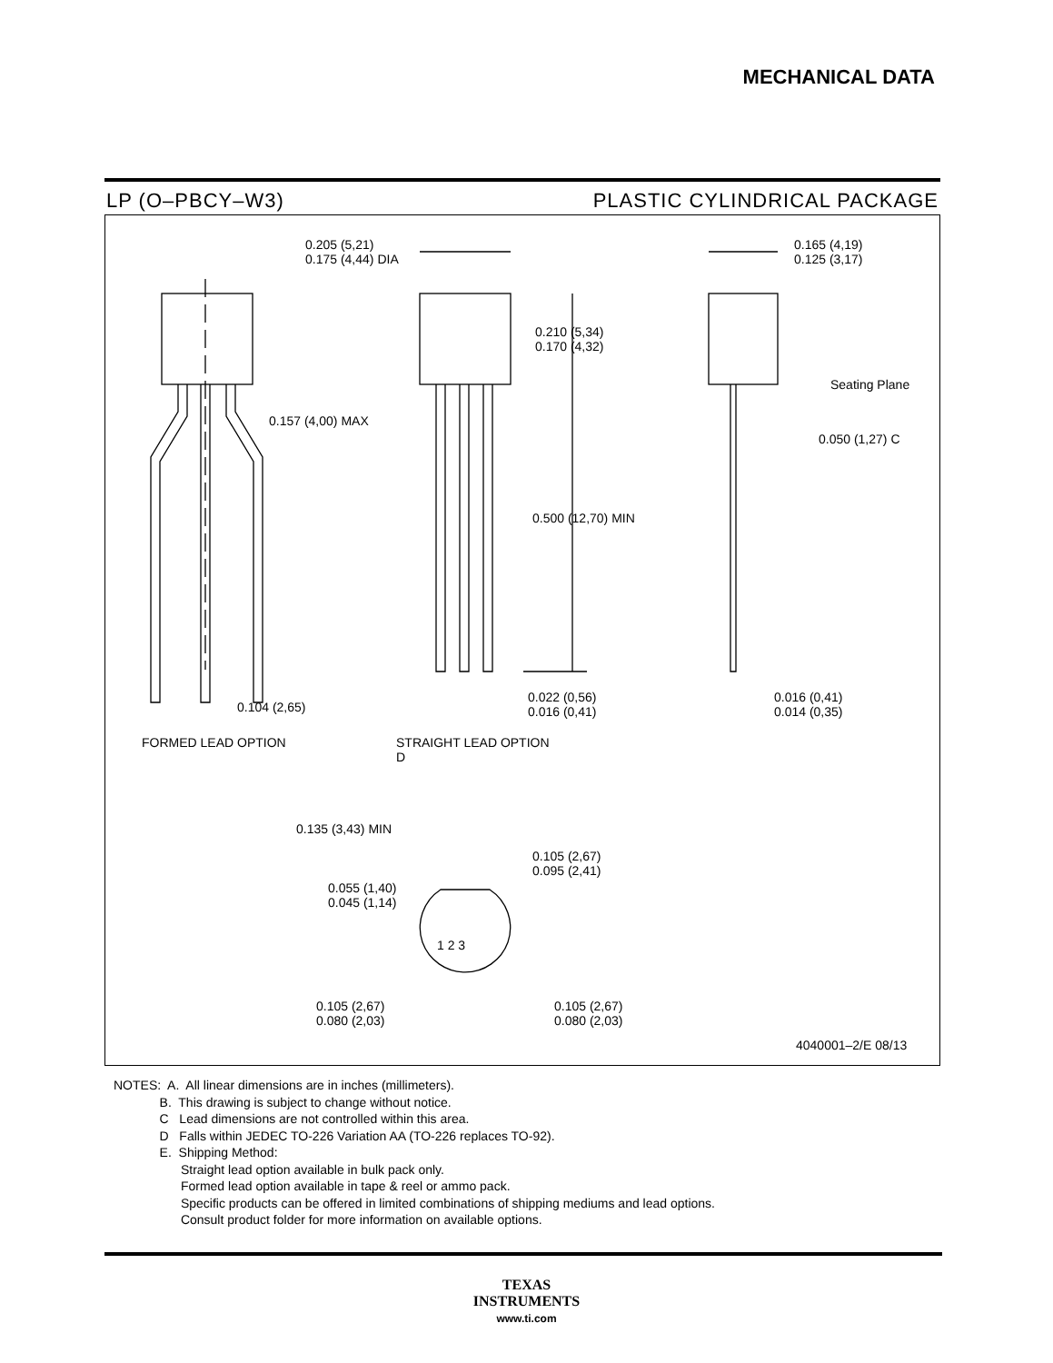MECHANICAL DATA
LP (O–PBCY–W3) PLASTIC CYLINDRICAL PACKAGE
0.205 (5,21)
0.175 (4,44) DIA
0.165 (4,19)
0.125 (3,17)
0.210 (5,34)
0.170 (4,32)
Seating Plane
0.157 (4,00) MAX
0.050 (1,27) C
0.500 (12,70) MIN
0.104 (2,65)
0.022 (0,56)
0.016 (0,41)
0.016 (0,41)
0.014 (0,35)
FORMED LEAD OPTION
STRAIGHT LEAD OPTION
D
0.135 (3,43) MIN
0.105 (2,67)
0.095 (2,41)
0.055 (1,40)
0.045 (1,14)
1 2 3
0.105 (2,67)
0.080 (2,03)
0.105 (2,67)
0.080 (2,03)
4040001–2/E 08/13
NOTES: A. All linear dimensions are in inches (millimeters).
B. This drawing is subject to change without notice.
C Lead dimensions are not controlled within this area.
D Falls within JEDEC TO-226 Variation AA (TO-226 replaces TO-92).
E. Shipping Method:
Straight lead option available in bulk pack only.
Formed lead option available in tape & reel or ammo pack.
Specific products can be offered in limited combinations of shipping mediums and lead options.
Consult product folder for more information on available options.
TEXAS
INSTRUMENTS
www.ti.com